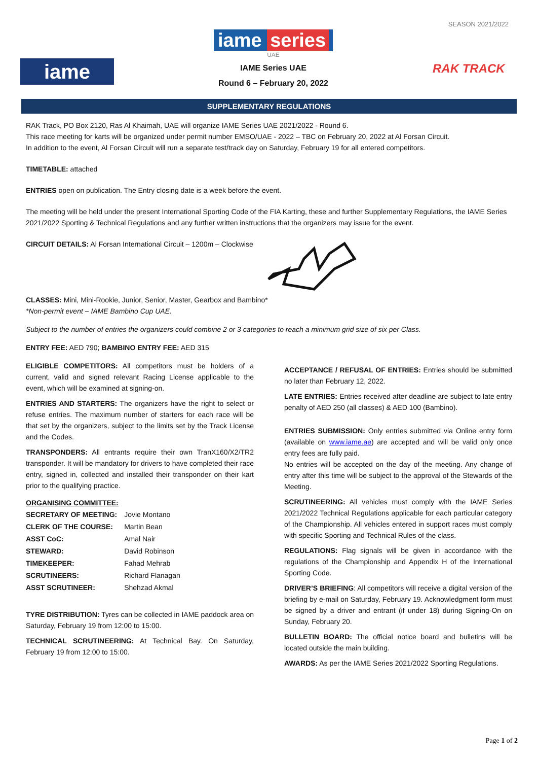SEASON 2021/2022
iame
iame series
UAE
IAME Series UAE
Round 6 – February 20, 2022
RAK TRACK
SUPPLEMENTARY REGULATIONS
RAK Track, PO Box 2120, Ras Al Khaimah, UAE will organize IAME Series UAE 2021/2022 - Round 6.
This race meeting for karts will be organized under permit number EMSO/UAE - 2022 – TBC on February 20, 2022 at Al Forsan Circuit.
In addition to the event, Al Forsan Circuit will run a separate test/track day on Saturday, February 19 for all entered competitors.
TIMETABLE: attached
ENTRIES open on publication. The Entry closing date is a week before the event.
The meeting will be held under the present International Sporting Code of the FIA Karting, these and further Supplementary Regulations, the IAME Series 2021/2022 Sporting & Technical Regulations and any further written instructions that the organizers may issue for the event.
CIRCUIT DETAILS: Al Forsan International Circuit – 1200m – Clockwise
CLASSES: Mini, Mini-Rookie, Junior, Senior, Master, Gearbox and Bambino*
*Non-permit event – IAME Bambino Cup UAE.
Subject to the number of entries the organizers could combine 2 or 3 categories to reach a minimum grid size of six per Class.
ENTRY FEE: AED 790; BAMBINO ENTRY FEE: AED 315
ELIGIBLE COMPETITORS: All competitors must be holders of a current, valid and signed relevant Racing License applicable to the event, which will be examined at signing-on.
ENTRIES AND STARTERS: The organizers have the right to select or refuse entries. The maximum number of starters for each race will be that set by the organizers, subject to the limits set by the Track License and the Codes.
TRANSPONDERS: All entrants require their own TranX160/X2/TR2 transponder. It will be mandatory for drivers to have completed their race entry, signed in, collected and installed their transponder on their kart prior to the qualifying practice.
ORGANISING COMMITTEE:
| SECRETARY OF MEETING: | Jovie Montano |
| CLERK OF THE COURSE: | Martin Bean |
| ASST CoC: | Amal Nair |
| STEWARD: | David Robinson |
| TIMEKEEPER: | Fahad Mehrab |
| SCRUTINEERS: | Richard Flanagan |
| ASST SCRUTINEER: | Shehzad Akmal |
TYRE DISTRIBUTION: Tyres can be collected in IAME paddock area on Saturday, February 19 from 12:00 to 15:00.
TECHNICAL SCRUTINEERING: At Technical Bay. On Saturday, February 19 from 12:00 to 15:00.
ACCEPTANCE / REFUSAL OF ENTRIES: Entries should be submitted no later than February 12, 2022.
LATE ENTRIES: Entries received after deadline are subject to late entry penalty of AED 250 (all classes) & AED 100 (Bambino).
ENTRIES SUBMISSION: Only entries submitted via Online entry form (available on www.iame.ae) are accepted and will be valid only once entry fees are fully paid.
No entries will be accepted on the day of the meeting. Any change of entry after this time will be subject to the approval of the Stewards of the Meeting.
SCRUTINEERING: All vehicles must comply with the IAME Series 2021/2022 Technical Regulations applicable for each particular category of the Championship. All vehicles entered in support races must comply with specific Sporting and Technical Rules of the class.
REGULATIONS: Flag signals will be given in accordance with the regulations of the Championship and Appendix H of the International Sporting Code.
DRIVER’S BRIEFING: All competitors will receive a digital version of the briefing by e-mail on Saturday, February 19. Acknowledgment form must be signed by a driver and entrant (if under 18) during Signing-On on Sunday, February 20.
BULLETIN BOARD: The official notice board and bulletins will be located outside the main building.
AWARDS: As per the IAME Series 2021/2022 Sporting Regulations.
Page 1 of 2